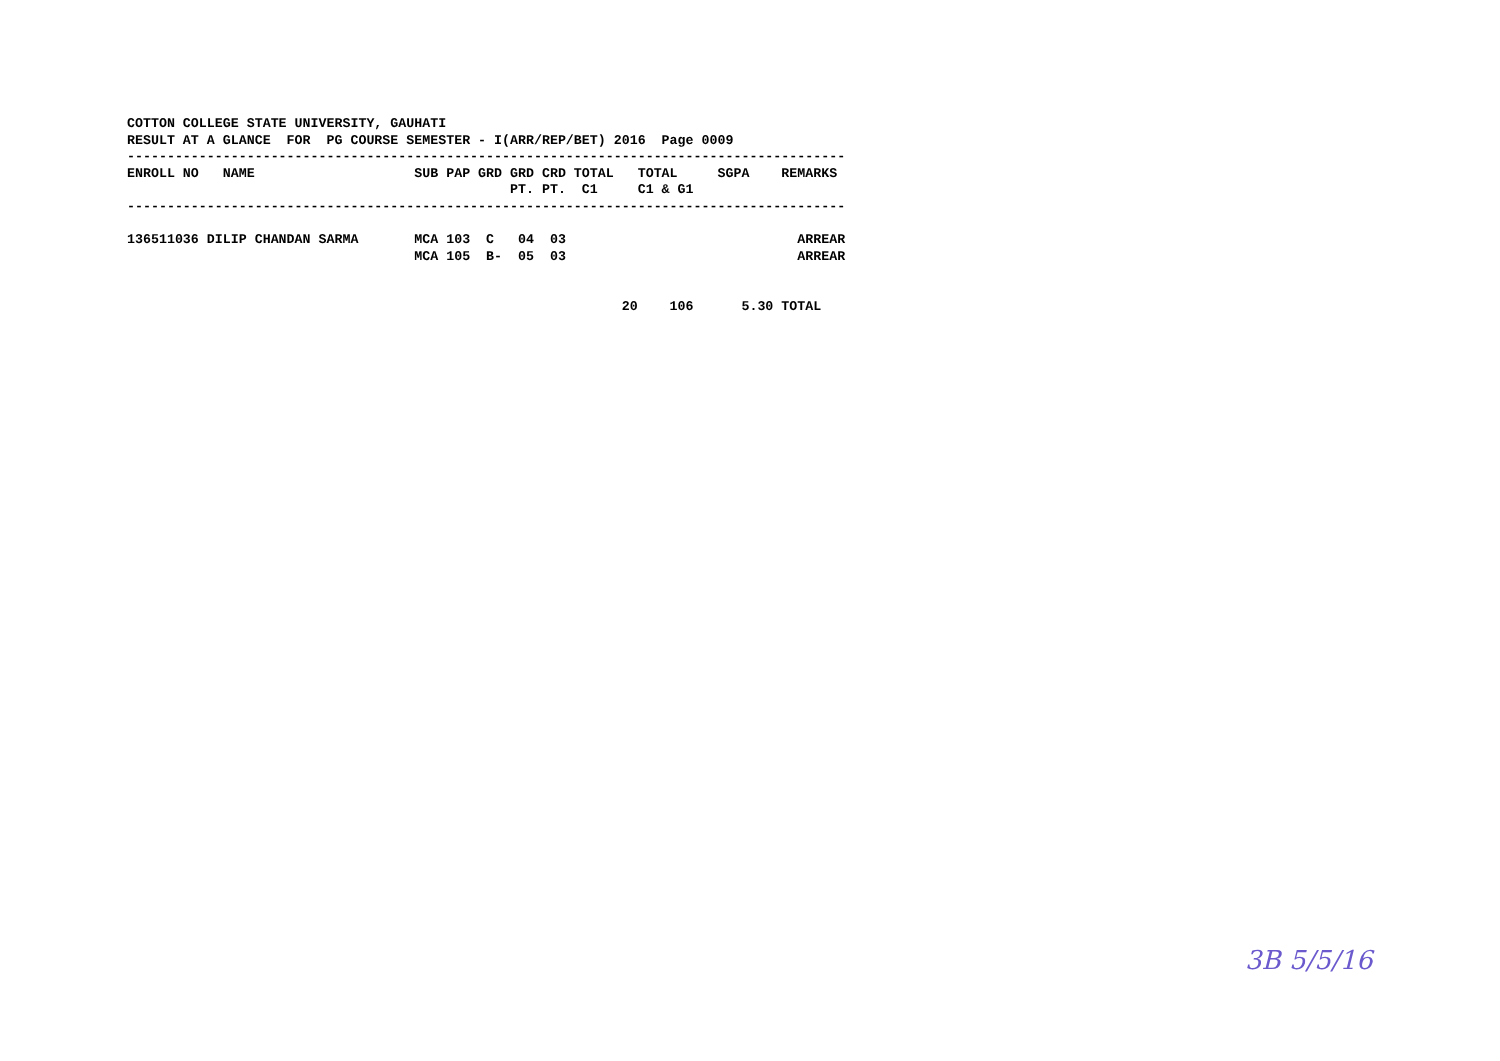COTTON COLLEGE STATE UNIVERSITY, GAUHATI
RESULT AT A GLANCE  FOR  PG COURSE SEMESTER - I(ARR/REP/BET) 2016  Page 0009
------------------------------------------------------------------------------------------
ENROLL NO   NAME                    SUB PAP GRD GRD CRD TOTAL   TOTAL     SGPA    REMARKS
                                                PT. PT.  C1     C1 & G1
------------------------------------------------------------------------------------------

136511036 DILIP CHANDAN SARMA       MCA 103  C   04  03                             ARREAR
                                    MCA 105  B-  05  03                             ARREAR


                                                              20    106      5.30 TOTAL
3B 5/5/16